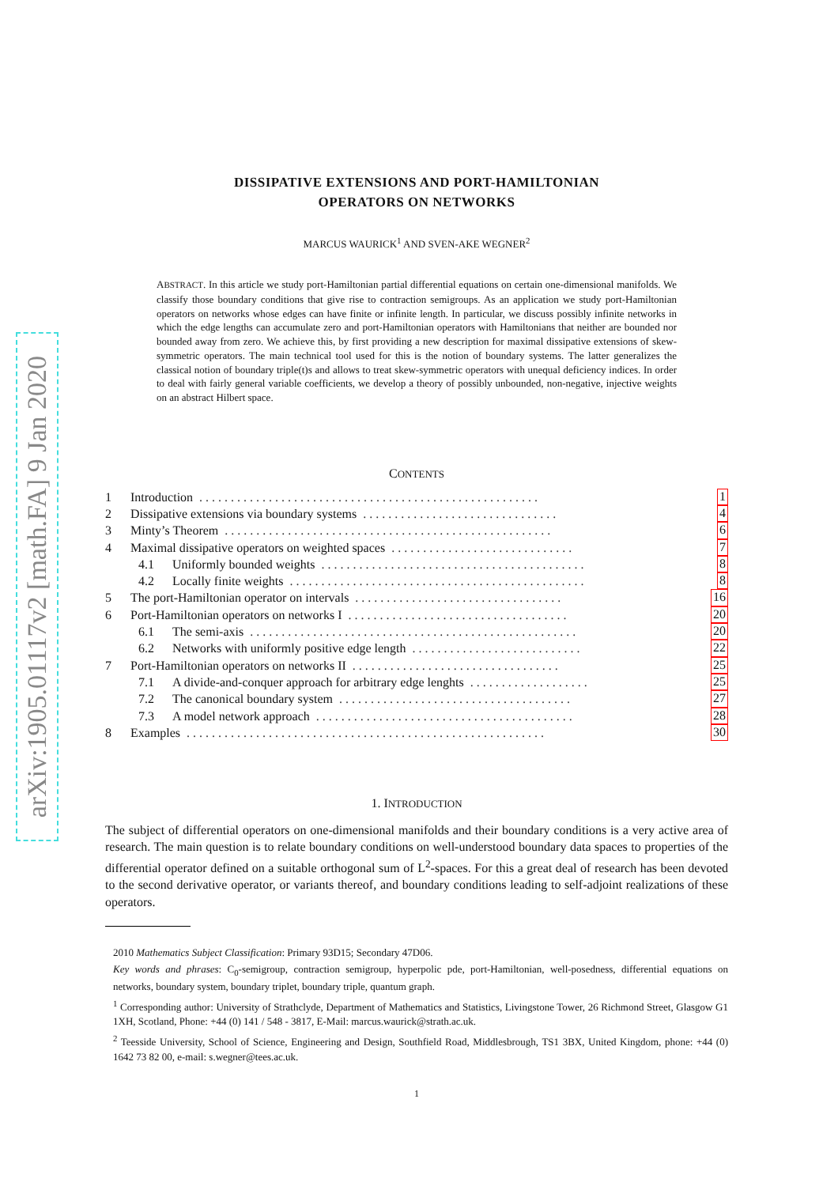arXiv:1905.01117v2 [math.FA] 9 Jan 2020
DISSIPATIVE EXTENSIONS AND PORT-HAMILTONIAN
OPERATORS ON NETWORKS
MARCUS WAURICK<sup>1</sup> AND SVEN-AKE WEGNER<sup>2</sup>
ABSTRACT. In this article we study port-Hamiltonian partial differential equations on certain one-dimensional manifolds. We classify those boundary conditions that give rise to contraction semigroups. As an application we study port-Hamiltonian operators on networks whose edges can have finite or infinite length. In particular, we discuss possibly infinite networks in which the edge lengths can accumulate zero and port-Hamiltonian operators with Hamiltonians that neither are bounded nor bounded away from zero. We achieve this, by first providing a new description for maximal dissipative extensions of skew-symmetric operators. The main technical tool used for this is the notion of boundary systems. The latter generalizes the classical notion of boundary triple(t)s and allows to treat skew-symmetric operators with unequal deficiency indices. In order to deal with fairly general variable coefficients, we develop a theory of possibly unbounded, non-negative, injective weights on an abstract Hilbert space.
CONTENTS
1 Introduction. . . . . . . . . . . . . . . . . . . . . . . . . . . . . . . . . . . . . . . . . . . . . . . . . . . . . . 1
2 Dissipative extensions via boundary systems. . . . . . . . . . . . . . . . . . . . . . . . . . . . . . . 4
3 Minty’s Theorem. . . . . . . . . . . . . . . . . . . . . . . . . . . . . . . . . . . . . . . . . . . . . . . . . . . . 6
4 Maximal dissipative operators on weighted spaces. . . . . . . . . . . . . . . . . . . . . . . . . . . . . 7
4.1 Uniformly bounded weights. . . . . . . . . . . . . . . . . . . . . . . . . . . . . . . . . . . . . . . . . . 8
4.2 Locally finite weights. . . . . . . . . . . . . . . . . . . . . . . . . . . . . . . . . . . . . . . . . . . . . . . 8
5 The port-Hamiltonian operator on intervals. . . . . . . . . . . . . . . . . . . . . . . . . . . . . . . . . 16
6 Port-Hamiltonian operators on networks I. . . . . . . . . . . . . . . . . . . . . . . . . . . . . . . . . . . 20
6.1 The semi-axis. . . . . . . . . . . . . . . . . . . . . . . . . . . . . . . . . . . . . . . . . . . . . . . . . . . . 20
6.2 Networks with uniformly positive edge length. . . . . . . . . . . . . . . . . . . . . . . . . . . 22
7 Port-Hamiltonian operators on networks II. . . . . . . . . . . . . . . . . . . . . . . . . . . . . . . . . 25
7.1 A divide-and-conquer approach for arbitrary edge lenghts. . . . . . . . . . . . . . . . . . . 25
7.2 The canonical boundary system. . . . . . . . . . . . . . . . . . . . . . . . . . . . . . . . . . . . . 27
7.3 A model network approach. . . . . . . . . . . . . . . . . . . . . . . . . . . . . . . . . . . . . . . . . 28
8 Examples. . . . . . . . . . . . . . . . . . . . . . . . . . . . . . . . . . . . . . . . . . . . . . . . . . . . . . . . . 30
1. INTRODUCTION
The subject of differential operators on one-dimensional manifolds and their boundary conditions is a very active area of research. The main question is to relate boundary conditions on well-understood boundary data spaces to properties of the differential operator defined on a suitable orthogonal sum of L<sup>2</sup>-spaces. For this a great deal of research has been devoted to the second derivative operator, or variants thereof, and boundary conditions leading to self-adjoint realizations of these operators.
2010 Mathematics Subject Classification: Primary 93D15; Secondary 47D06.
Key words and phrases: C<sub>0</sub>-semigroup, contraction semigroup, hyperpolic pde, port-Hamiltonian, well-posedness, differential equations on networks, boundary system, boundary triplet, boundary triple, quantum graph.
<sup>1</sup> Corresponding author: University of Strathclyde, Department of Mathematics and Statistics, Livingstone Tower, 26 Richmond Street, Glasgow G1 1XH, Scotland, Phone: +44 (0) 141 / 548 - 3817, E-Mail: marcus.waurick@strath.ac.uk.
<sup>2</sup> Teesside University, School of Science, Engineering and Design, Southfield Road, Middlesbrough, TS1 3BX, United Kingdom, phone: +44 (0) 1642 73 82 00, e-mail: s.wegner@tees.ac.uk.
1